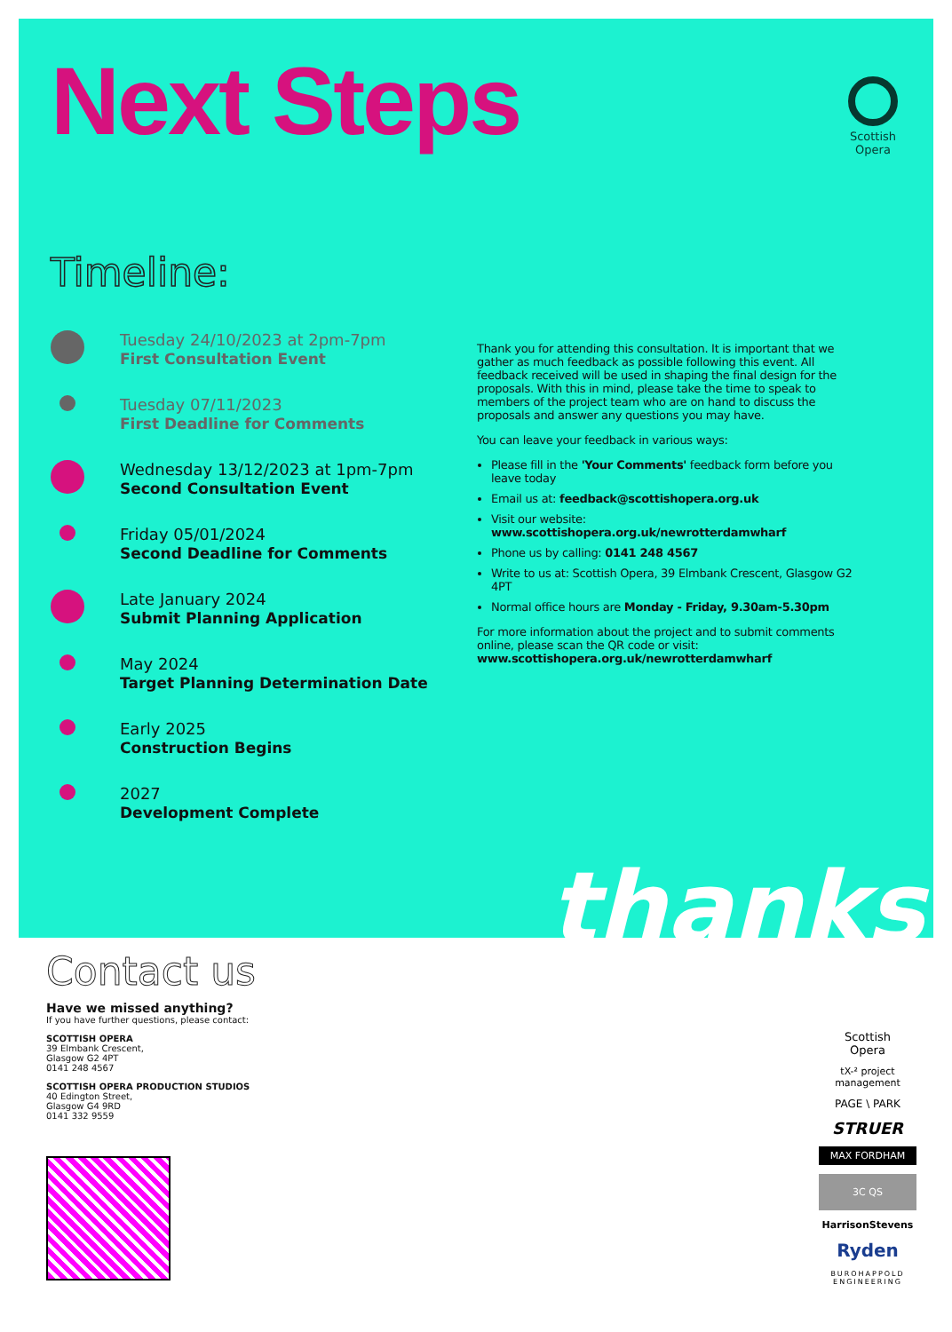Next Steps
Scottish
Opera
Timeline:
Tuesday 24/10/2023 at 2pm-7pm
First Consultation Event
Tuesday 07/11/2023
First Deadline for Comments
Wednesday 13/12/2023 at 1pm-7pm
Second Consultation Event
Friday 05/01/2024
Second Deadline for Comments
Late January 2024
Submit Planning Application
May 2024
Target Planning Determination Date
Early 2025
Construction Begins
2027
Development Complete
Thank you for attending this consultation. It is important that we gather as much feedback as possible following this event. All feedback received will be used in shaping the final design for the proposals. With this in mind, please take the time to speak to members of the project team who are on hand to discuss the proposals and answer any questions you may have.
You can leave your feedback in various ways:
Please fill in the 'Your Comments' feedback form before you leave today
Email us at: feedback@scottishopera.org.uk
Visit our website: www.scottishopera.org.uk/newrotterdamwharf
Phone us by calling: 0141 248 4567
Write to us at: Scottish Opera, 39 Elmbank Crescent, Glasgow G2 4PT
Normal office hours are Monday - Friday, 9.30am-5.30pm
For more information about the project and to submit comments online, please scan the QR code or visit:
www.scottishopera.org.uk/newrotterdamwharf
thanks
Contact us
Have we missed anything?
If you have further questions, please contact:
SCOTTISH OPERA
39 Elmbank Crescent,
Glasgow G2 4PT
0141 248 4567
SCOTTISH OPERA PRODUCTION STUDIOS
40 Edington Street,
Glasgow G4 9RD
0141 332 9559
Scottish
Opera
tX-² project management
PAGE \ PARK
STRUER
MAX FORDHAM
3C QS
HarrisonStevens
Ryden
BUROHAPPOLD ENGINEERING